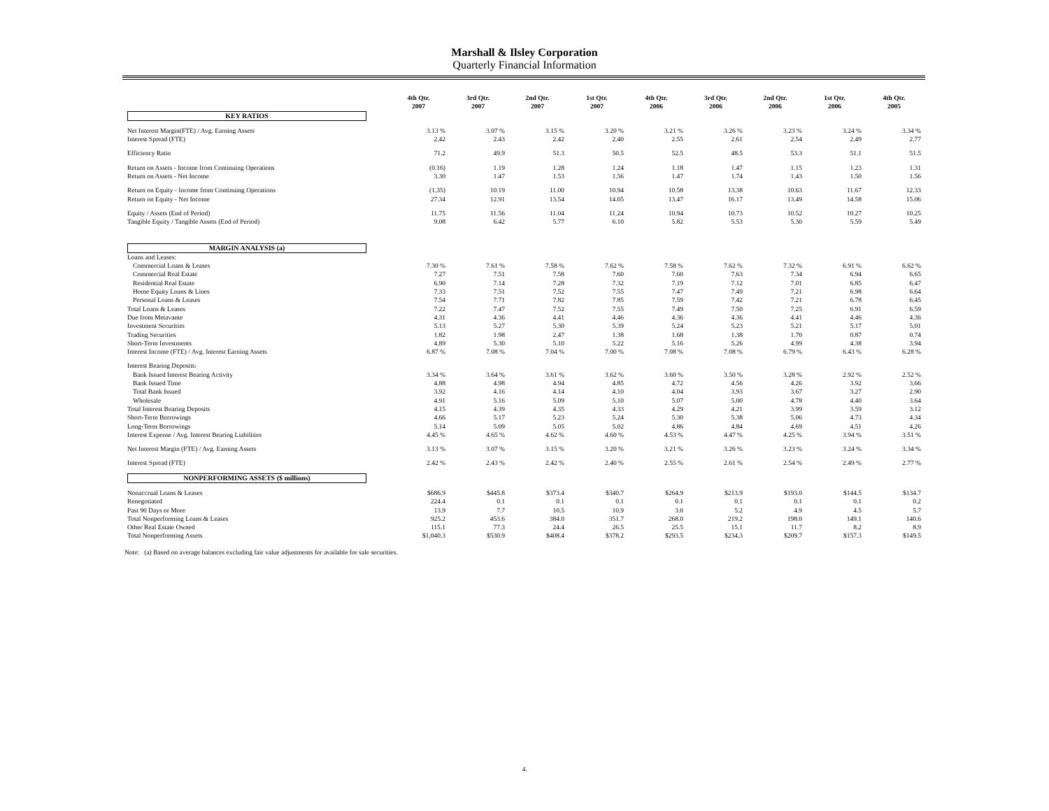Marshall & Ilsley Corporation
Quarterly Financial Information
| | 4th Qtr. 2007 | 3rd Qtr. 2007 | 2nd Qtr. 2007 | 1st Qtr. 2007 | 4th Qtr. 2006 | 3rd Qtr. 2006 | 2nd Qtr. 2006 | 1st Qtr. 2006 | 4th Qtr. 2005 |
| KEY RATIOS | | | | | | | | | |
| Net Interest Margin(FTE) / Avg. Earning Assets | 3.13 % | 3.07 % | 3.15 % | 3.20 % | 3.21 % | 3.26 % | 3.23 % | 3.24 % | 3.34 % |
| Interest Spread (FTE) | 2.42 | 2.43 | 2.42 | 2.40 | 2.55 | 2.61 | 2.54 | 2.49 | 2.77 |
| Efficiency Ratio | 71.2 | 49.9 | 51.3 | 50.5 | 52.5 | 48.5 | 53.3 | 51.1 | 51.5 |
| Return on Assets - Income from Continuing Operations | (0.16) | 1.19 | 1.28 | 1.24 | 1.18 | 1.47 | 1.15 | 1.23 | 1.31 |
| Return on Assets - Net Income | 3.30 | 1.47 | 1.53 | 1.56 | 1.47 | 1.74 | 1.43 | 1.50 | 1.56 |
| Return on Equity - Income from Continuing Operations | (1.35) | 10.19 | 11.00 | 10.94 | 10.58 | 13.38 | 10.63 | 11.67 | 12.33 |
| Return on Equity - Net Income | 27.34 | 12.91 | 13.54 | 14.05 | 13.47 | 16.17 | 13.49 | 14.58 | 15.06 |
| Equity / Assets (End of Period) | 11.75 | 11.56 | 11.04 | 11.24 | 10.94 | 10.73 | 10.52 | 10.27 | 10.25 |
| Tangible Equity / Tangible Assets (End of Period) | 9.08 | 6.42 | 5.77 | 6.10 | 5.82 | 5.53 | 5.30 | 5.59 | 5.49 |
| MARGIN ANALYSIS (a) | | | | | | | | | |
| Loans and Leases: | | | | | | | | | |
| Commercial Loans & Leases | 7.30 % | 7.61 % | 7.58 % | 7.62 % | 7.58 % | 7.62 % | 7.32 % | 6.91 % | 6.62 % |
| Commercial Real Estate | 7.27 | 7.51 | 7.58 | 7.60 | 7.60 | 7.63 | 7.34 | 6.94 | 6.65 |
| Residential Real Estate | 6.90 | 7.14 | 7.28 | 7.32 | 7.19 | 7.12 | 7.01 | 6.85 | 6.47 |
| Home Equity Loans & Lines | 7.33 | 7.51 | 7.52 | 7.55 | 7.47 | 7.49 | 7.21 | 6.98 | 6.64 |
| Personal Loans & Leases | 7.54 | 7.71 | 7.82 | 7.85 | 7.59 | 7.42 | 7.21 | 6.78 | 6.45 |
| Total Loans & Leases | 7.22 | 7.47 | 7.52 | 7.55 | 7.49 | 7.50 | 7.25 | 6.91 | 6.59 |
| Due from Metavante | 4.31 | 4.36 | 4.41 | 4.46 | 4.36 | 4.36 | 4.41 | 4.46 | 4.36 |
| Investment Securities | 5.13 | 5.27 | 5.30 | 5.39 | 5.24 | 5.23 | 5.21 | 5.17 | 5.01 |
| Trading Securities | 1.82 | 1.98 | 2.47 | 1.38 | 1.68 | 1.38 | 1.70 | 0.87 | 0.74 |
| Short-Term Investments | 4.89 | 5.30 | 5.10 | 5.22 | 5.16 | 5.26 | 4.99 | 4.38 | 3.94 |
| Interest Income (FTE) / Avg. Interest Earning Assets | 6.87 % | 7.08 % | 7.04 % | 7.00 % | 7.08 % | 7.08 % | 6.79 % | 6.43 % | 6.28 % |
| Interest Bearing Deposits: | | | | | | | | | |
| Bank Issued Interest Bearing Activity | 3.34 % | 3.64 % | 3.61 % | 3.62 % | 3.60 % | 3.50 % | 3.28 % | 2.92 % | 2.52 % |
| Bank Issued Time | 4.88 | 4.98 | 4.94 | 4.85 | 4.72 | 4.56 | 4.26 | 3.92 | 3.66 |
| Total Bank Issued | 3.92 | 4.16 | 4.14 | 4.10 | 4.04 | 3.93 | 3.67 | 3.27 | 2.90 |
| Wholesale | 4.91 | 5.16 | 5.09 | 5.10 | 5.07 | 5.00 | 4.78 | 4.40 | 3.64 |
| Total Interest Bearing Deposits | 4.15 | 4.39 | 4.35 | 4.33 | 4.29 | 4.21 | 3.99 | 3.59 | 3.12 |
| Short-Term Borrowings | 4.66 | 5.17 | 5.23 | 5.24 | 5.30 | 5.38 | 5.06 | 4.73 | 4.34 |
| Long-Term Borrowings | 5.14 | 5.09 | 5.05 | 5.02 | 4.86 | 4.84 | 4.69 | 4.51 | 4.26 |
| Interest Expense / Avg. Interest Bearing Liabilities | 4.45 % | 4.65 % | 4.62 % | 4.60 % | 4.53 % | 4.47 % | 4.25 % | 3.94 % | 3.51 % |
| Net Interest Margin (FTE) / Avg. Earning Assets | 3.13 % | 3.07 % | 3.15 % | 3.20 % | 3.21 % | 3.26 % | 3.23 % | 3.24 % | 3.34 % |
| Interest Spread (FTE) | 2.42 % | 2.43 % | 2.42 % | 2.40 % | 2.55 % | 2.61 % | 2.54 % | 2.49 % | 2.77 % |
| NONPERFORMING ASSETS ($ millions) | | | | | | | | | |
| Nonaccrual Loans & Leases | $686.9 | $445.8 | $373.4 | $340.7 | $264.9 | $213.9 | $193.0 | $144.5 | $134.7 |
| Renegotiated | 224.4 | 0.1 | 0.1 | 0.1 | 0.1 | 0.1 | 0.1 | 0.1 | 0.2 |
| Past 90 Days or More | 13.9 | 7.7 | 10.5 | 10.9 | 3.0 | 5.2 | 4.9 | 4.5 | 5.7 |
| Total Nonperforming Loans & Leases | 925.2 | 453.6 | 384.0 | 351.7 | 268.0 | 219.2 | 198.0 | 149.1 | 140.6 |
| Other Real Estate Owned | 115.1 | 77.3 | 24.4 | 26.5 | 25.5 | 15.1 | 11.7 | 8.2 | 8.9 |
| Total Nonperforming Assets | $1,040.3 | $530.9 | $408.4 | $378.2 | $293.5 | $234.3 | $209.7 | $157.3 | $149.5 |
Note: (a) Based on average balances excluding fair value adjustments for available for sale securities.
4.